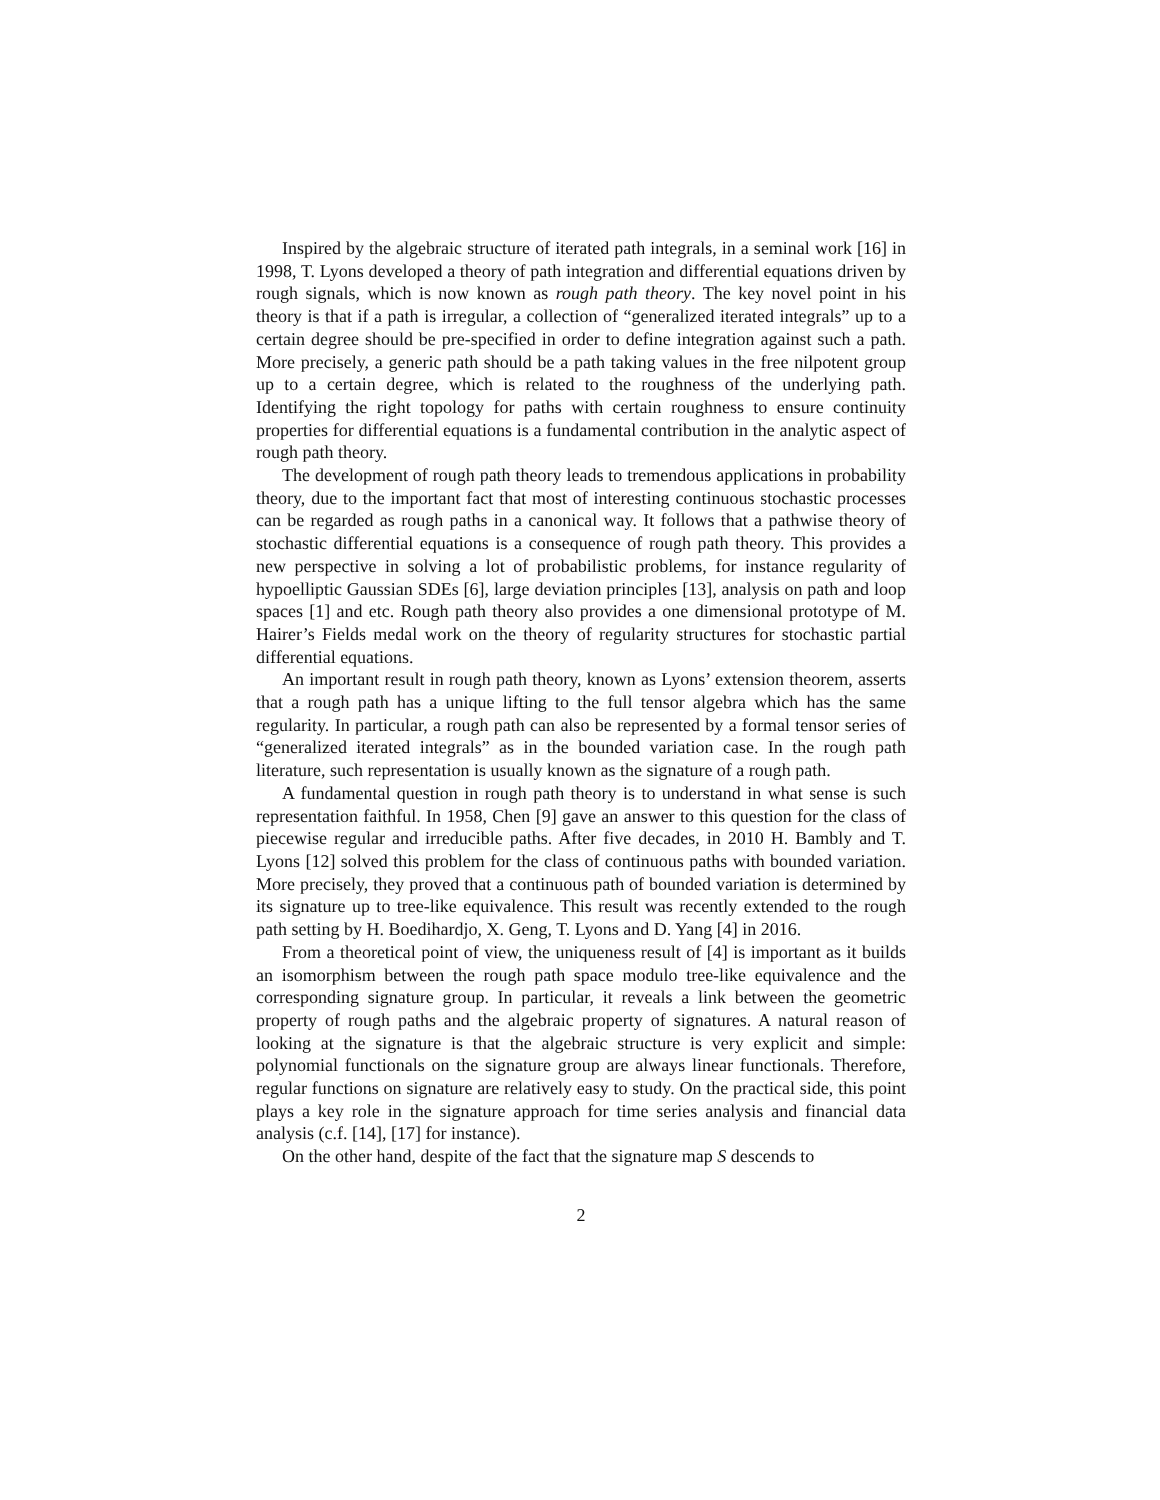Inspired by the algebraic structure of iterated path integrals, in a seminal work [16] in 1998, T. Lyons developed a theory of path integration and differential equations driven by rough signals, which is now known as rough path theory. The key novel point in his theory is that if a path is irregular, a collection of “generalized iterated integrals” up to a certain degree should be pre-specified in order to define integration against such a path. More precisely, a generic path should be a path taking values in the free nilpotent group up to a certain degree, which is related to the roughness of the underlying path. Identifying the right topology for paths with certain roughness to ensure continuity properties for differential equations is a fundamental contribution in the analytic aspect of rough path theory.
The development of rough path theory leads to tremendous applications in probability theory, due to the important fact that most of interesting continuous stochastic processes can be regarded as rough paths in a canonical way. It follows that a pathwise theory of stochastic differential equations is a consequence of rough path theory. This provides a new perspective in solving a lot of probabilistic problems, for instance regularity of hypoelliptic Gaussian SDEs [6], large deviation principles [13], analysis on path and loop spaces [1] and etc. Rough path theory also provides a one dimensional prototype of M. Hairer’s Fields medal work on the theory of regularity structures for stochastic partial differential equations.
An important result in rough path theory, known as Lyons’ extension theorem, asserts that a rough path has a unique lifting to the full tensor algebra which has the same regularity. In particular, a rough path can also be represented by a formal tensor series of “generalized iterated integrals” as in the bounded variation case. In the rough path literature, such representation is usually known as the signature of a rough path.
A fundamental question in rough path theory is to understand in what sense is such representation faithful. In 1958, Chen [9] gave an answer to this question for the class of piecewise regular and irreducible paths. After five decades, in 2010 H. Bambly and T. Lyons [12] solved this problem for the class of continuous paths with bounded variation. More precisely, they proved that a continuous path of bounded variation is determined by its signature up to tree-like equivalence. This result was recently extended to the rough path setting by H. Boedihardjo, X. Geng, T. Lyons and D. Yang [4] in 2016.
From a theoretical point of view, the uniqueness result of [4] is important as it builds an isomorphism between the rough path space modulo tree-like equivalence and the corresponding signature group. In particular, it reveals a link between the geometric property of rough paths and the algebraic property of signatures. A natural reason of looking at the signature is that the algebraic structure is very explicit and simple: polynomial functionals on the signature group are always linear functionals. Therefore, regular functions on signature are relatively easy to study. On the practical side, this point plays a key role in the signature approach for time series analysis and financial data analysis (c.f. [14], [17] for instance).
On the other hand, despite of the fact that the signature map S descends to
2